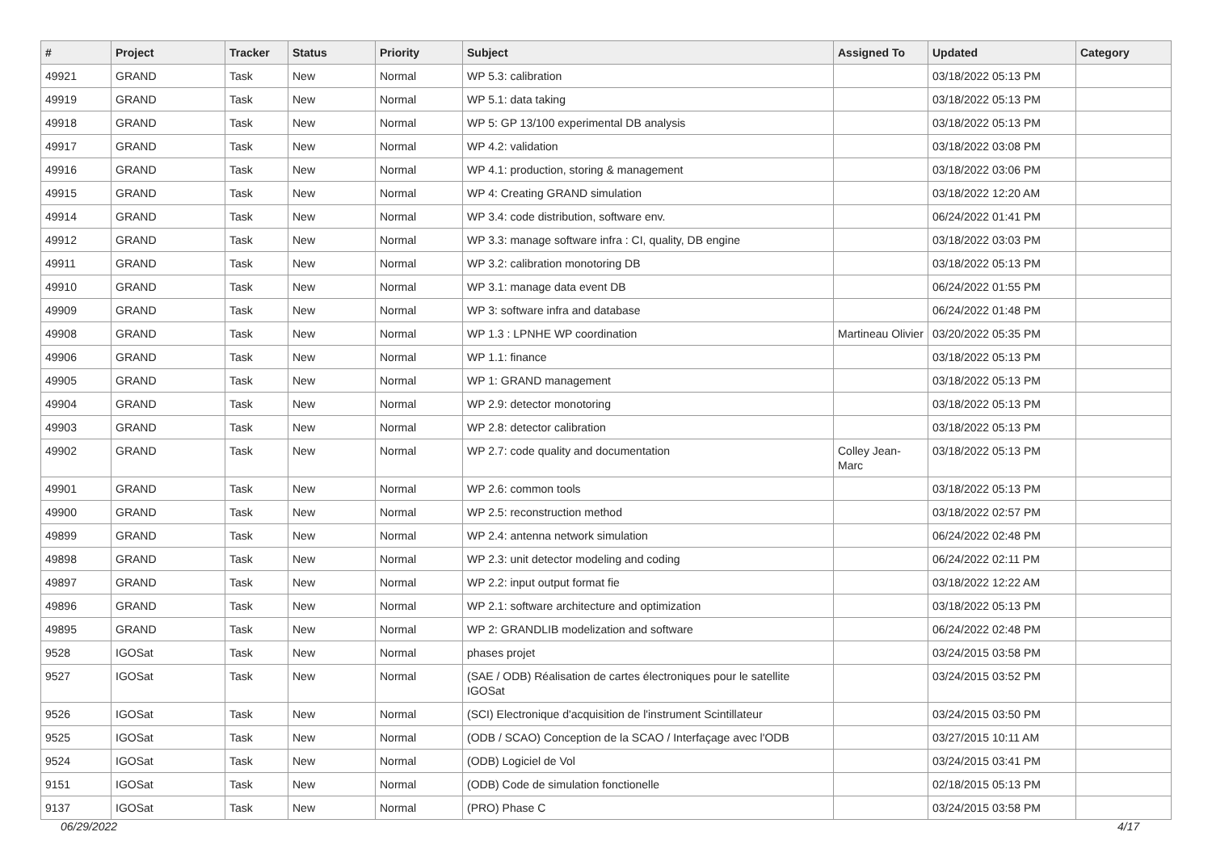| # | Project | Tracker | Status | Priority | Subject | Assigned To | Updated | Category |
| --- | --- | --- | --- | --- | --- | --- | --- | --- |
| 49921 | GRAND | Task | New | Normal | WP 5.3: calibration | | 03/18/2022 05:13 PM | |
| 49919 | GRAND | Task | New | Normal | WP 5.1: data taking | | 03/18/2022 05:13 PM | |
| 49918 | GRAND | Task | New | Normal | WP 5: GP 13/100 experimental DB analysis | | 03/18/2022 05:13 PM | |
| 49917 | GRAND | Task | New | Normal | WP 4.2: validation | | 03/18/2022 03:08 PM | |
| 49916 | GRAND | Task | New | Normal | WP 4.1: production, storing & management | | 03/18/2022 03:06 PM | |
| 49915 | GRAND | Task | New | Normal | WP 4: Creating GRAND simulation | | 03/18/2022 12:20 AM | |
| 49914 | GRAND | Task | New | Normal | WP 3.4: code distribution, software env. | | 06/24/2022 01:41 PM | |
| 49912 | GRAND | Task | New | Normal | WP 3.3: manage software infra : CI, quality, DB engine | | 03/18/2022 03:03 PM | |
| 49911 | GRAND | Task | New | Normal | WP 3.2: calibration monotoring DB | | 03/18/2022 05:13 PM | |
| 49910 | GRAND | Task | New | Normal | WP 3.1: manage data event DB | | 06/24/2022 01:55 PM | |
| 49909 | GRAND | Task | New | Normal | WP 3: software infra and database | | 06/24/2022 01:48 PM | |
| 49908 | GRAND | Task | New | Normal | WP 1.3 : LPNHE WP coordination | Martineau Olivier | 03/20/2022 05:35 PM | |
| 49906 | GRAND | Task | New | Normal | WP 1.1: finance | | 03/18/2022 05:13 PM | |
| 49905 | GRAND | Task | New | Normal | WP 1: GRAND management | | 03/18/2022 05:13 PM | |
| 49904 | GRAND | Task | New | Normal | WP 2.9: detector monotoring | | 03/18/2022 05:13 PM | |
| 49903 | GRAND | Task | New | Normal | WP 2.8: detector calibration | | 03/18/2022 05:13 PM | |
| 49902 | GRAND | Task | New | Normal | WP 2.7: code quality and documentation | Colley Jean-Marc | 03/18/2022 05:13 PM | |
| 49901 | GRAND | Task | New | Normal | WP 2.6: common tools | | 03/18/2022 05:13 PM | |
| 49900 | GRAND | Task | New | Normal | WP 2.5: reconstruction method | | 03/18/2022 02:57 PM | |
| 49899 | GRAND | Task | New | Normal | WP 2.4: antenna network simulation | | 06/24/2022 02:48 PM | |
| 49898 | GRAND | Task | New | Normal | WP 2.3: unit detector modeling and coding | | 06/24/2022 02:11 PM | |
| 49897 | GRAND | Task | New | Normal | WP 2.2: input output format fie | | 03/18/2022 12:22 AM | |
| 49896 | GRAND | Task | New | Normal | WP 2.1: software architecture and optimization | | 03/18/2022 05:13 PM | |
| 49895 | GRAND | Task | New | Normal | WP 2: GRANDLIB modelization and software | | 06/24/2022 02:48 PM | |
| 9528 | IGOSat | Task | New | Normal | phases projet | | 03/24/2015 03:58 PM | |
| 9527 | IGOSat | Task | New | Normal | (SAE / ODB) Réalisation de cartes électroniques pour le satellite IGOSat | | 03/24/2015 03:52 PM | |
| 9526 | IGOSat | Task | New | Normal | (SCI) Electronique d'acquisition de l'instrument Scintillateur | | 03/24/2015 03:50 PM | |
| 9525 | IGOSat | Task | New | Normal | (ODB / SCAO) Conception de la SCAO / Interfaçage avec l'ODB | | 03/27/2015 10:11 AM | |
| 9524 | IGOSat | Task | New | Normal | (ODB) Logiciel de Vol | | 03/24/2015 03:41 PM | |
| 9151 | IGOSat | Task | New | Normal | (ODB) Code de simulation fonctionelle | | 02/18/2015 05:13 PM | |
| 9137 | IGOSat | Task | New | Normal | (PRO) Phase C | | 03/24/2015 03:58 PM | |
06/29/2022 4/17